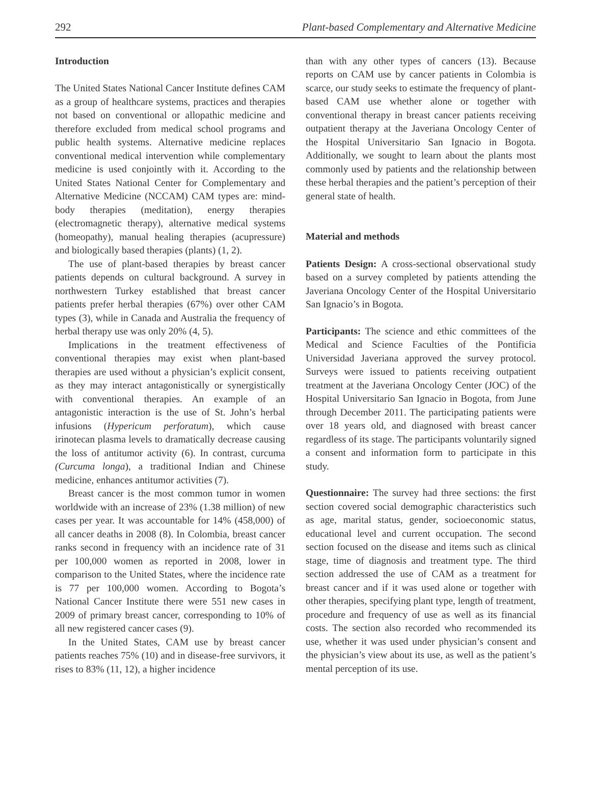292 Plant-based Complementary and Alternative Medicine
Introduction
The United States National Cancer Institute defines CAM as a group of healthcare systems, practices and therapies not based on conventional or allopathic medicine and therefore excluded from medical school programs and public health systems. Alternative medicine replaces conventional medical intervention while complementary medicine is used conjointly with it. According to the United States National Center for Complementary and Alternative Medicine (NCCAM) CAM types are: mind-body therapies (meditation), energy therapies (electromagnetic therapy), alternative medical systems (homeopathy), manual healing therapies (acupressure) and biologically based therapies (plants) (1, 2).
The use of plant-based therapies by breast cancer patients depends on cultural background. A survey in northwestern Turkey established that breast cancer patients prefer herbal therapies (67%) over other CAM types (3), while in Canada and Australia the frequency of herbal therapy use was only 20% (4, 5).
Implications in the treatment effectiveness of conventional therapies may exist when plant-based therapies are used without a physician’s explicit consent, as they may interact antagonistically or synergistically with conventional therapies. An example of an antagonistic interaction is the use of St. John’s herbal infusions (Hypericum perforatum), which cause irinotecan plasma levels to dramatically decrease causing the loss of antitumor activity (6). In contrast, curcuma (Curcuma longa), a traditional Indian and Chinese medicine, enhances antitumor activities (7).
Breast cancer is the most common tumor in women worldwide with an increase of 23% (1.38 million) of new cases per year. It was accountable for 14% (458,000) of all cancer deaths in 2008 (8). In Colombia, breast cancer ranks second in frequency with an incidence rate of 31 per 100,000 women as reported in 2008, lower in comparison to the United States, where the incidence rate is 77 per 100,000 women. According to Bogota’s National Cancer Institute there were 551 new cases in 2009 of primary breast cancer, corresponding to 10% of all new registered cancer cases (9).
In the United States, CAM use by breast cancer patients reaches 75% (10) and in disease-free survivors, it rises to 83% (11, 12), a higher incidence
than with any other types of cancers (13). Because reports on CAM use by cancer patients in Colombia is scarce, our study seeks to estimate the frequency of plant-based CAM use whether alone or together with conventional therapy in breast cancer patients receiving outpatient therapy at the Javeriana Oncology Center of the Hospital Universitario San Ignacio in Bogota. Additionally, we sought to learn about the plants most commonly used by patients and the relationship between these herbal therapies and the patient’s perception of their general state of health.
Material and methods
Patients Design: A cross-sectional observational study based on a survey completed by patients attending the Javeriana Oncology Center of the Hospital Universitario San Ignacio’s in Bogota.
Participants: The science and ethic committees of the Medical and Science Faculties of the Pontificia Universidad Javeriana approved the survey protocol. Surveys were issued to patients receiving outpatient treatment at the Javeriana Oncology Center (JOC) of the Hospital Universitario San Ignacio in Bogota, from June through December 2011. The participating patients were over 18 years old, and diagnosed with breast cancer regardless of its stage. The participants voluntarily signed a consent and information form to participate in this study.
Questionnaire: The survey had three sections: the first section covered social demographic characteristics such as age, marital status, gender, socioeconomic status, educational level and current occupation. The second section focused on the disease and items such as clinical stage, time of diagnosis and treatment type. The third section addressed the use of CAM as a treatment for breast cancer and if it was used alone or together with other therapies, specifying plant type, length of treatment, procedure and frequency of use as well as its financial costs. The section also recorded who recommended its use, whether it was used under physician’s consent and the physician’s view about its use, as well as the patient’s mental perception of its use.